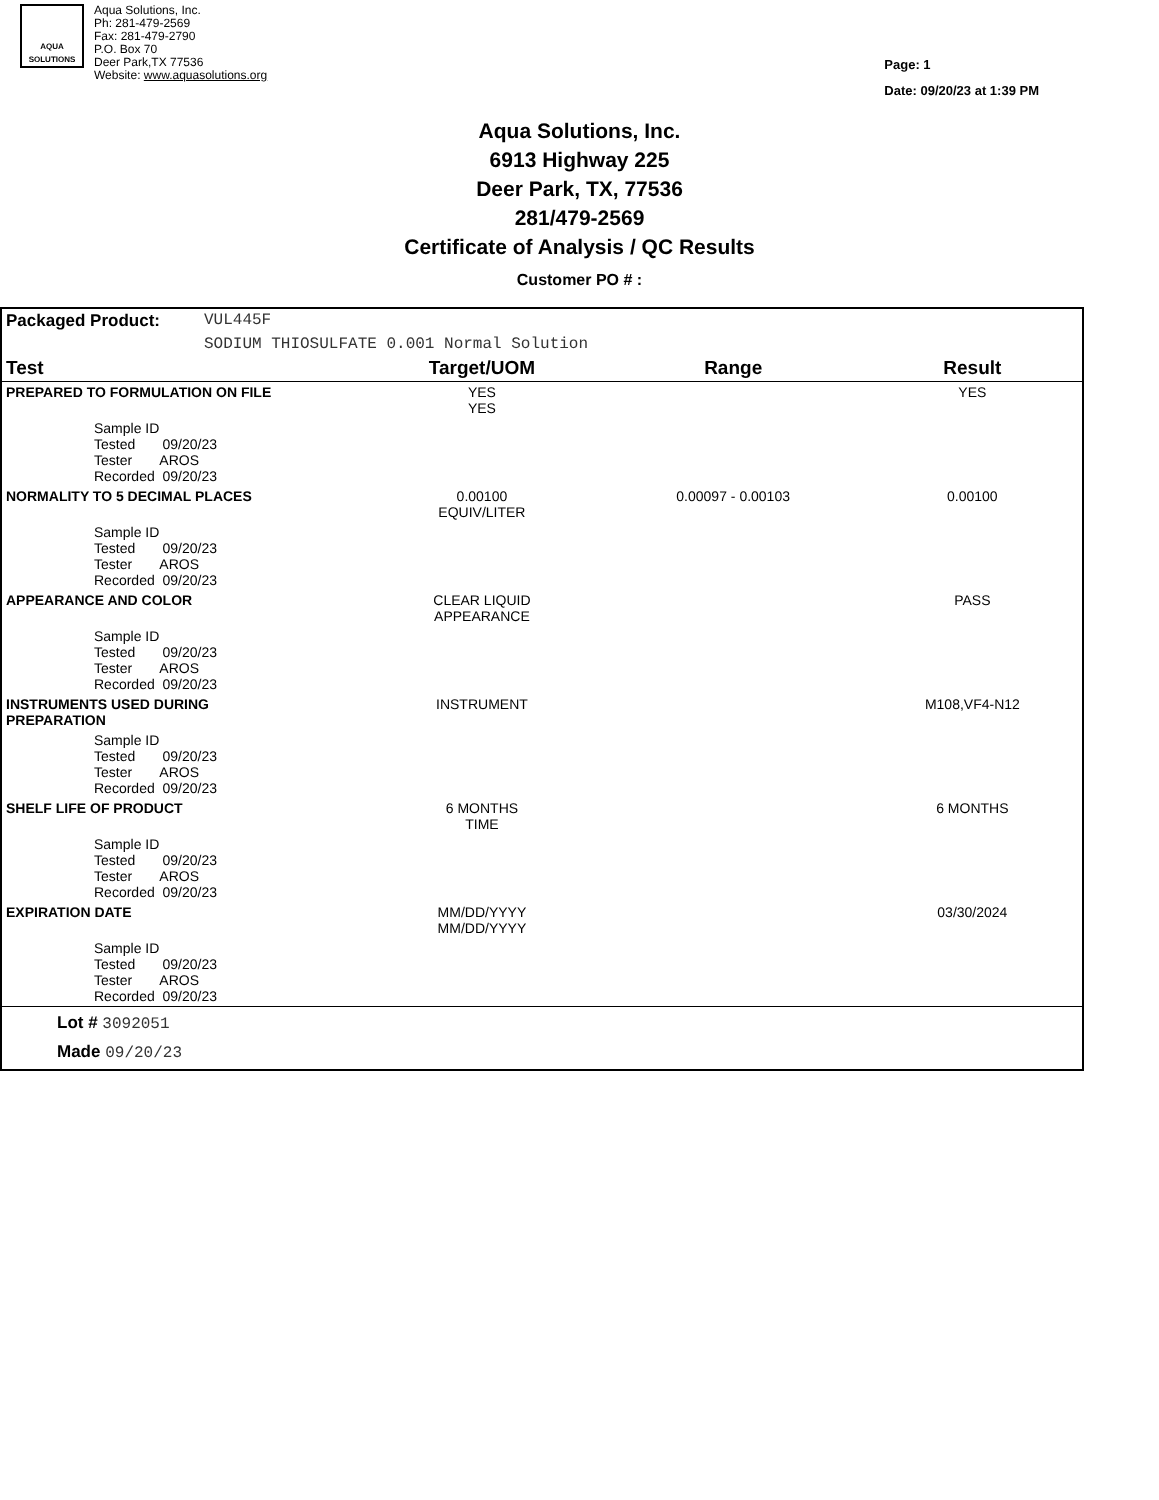AQUA SOLUTIONS
Aqua Solutions, Inc.
Ph: 281-479-2569
Fax: 281-479-2790
P.O. Box 70
Deer Park,TX 77536
Website: www.aquasolutions.org
Page: 1
Date: 09/20/23 at 1:39 PM
Aqua Solutions, Inc.
6913 Highway 225
Deer Park, TX, 77536
281/479-2569
Certificate of Analysis / QC Results
Customer PO # :
| Packaged Product: | VUL445F | | | |
| | SODIUM THIOSULFATE 0.001 Normal Solution | | | |
| Test | | Target/UOM | Range | Result |
| PREPARED TO FORMULATION ON FILE | | YES YES | | YES |
| Sample ID Tested 09/20/23 Tester AROS Recorded 09/20/23 | | | | |
| NORMALITY TO 5 DECIMAL PLACES | | 0.00100 EQUIV/LITER | 0.00097 - 0.00103 | 0.00100 |
| Sample ID Tested 09/20/23 Tester AROS Recorded 09/20/23 | | | | |
| APPEARANCE AND COLOR | | CLEAR LIQUID APPEARANCE | | PASS |
| Sample ID Tested 09/20/23 Tester AROS Recorded 09/20/23 | | | | |
| INSTRUMENTS USED DURING PREPARATION | | INSTRUMENT | | M108,VF4-N12 |
| Sample ID Tested 09/20/23 Tester AROS Recorded 09/20/23 | | | | |
| SHELF LIFE OF PRODUCT | | 6 MONTHS TIME | | 6 MONTHS |
| Sample ID Tested 09/20/23 Tester AROS Recorded 09/20/23 | | | | |
| EXPIRATION DATE | | MM/DD/YYYY MM/DD/YYYY | | 03/30/2024 |
| Sample ID Tested 09/20/23 Tester AROS Recorded 09/20/23 | | | | |
| Lot # 3092051 Made 09/20/23 | | | | |